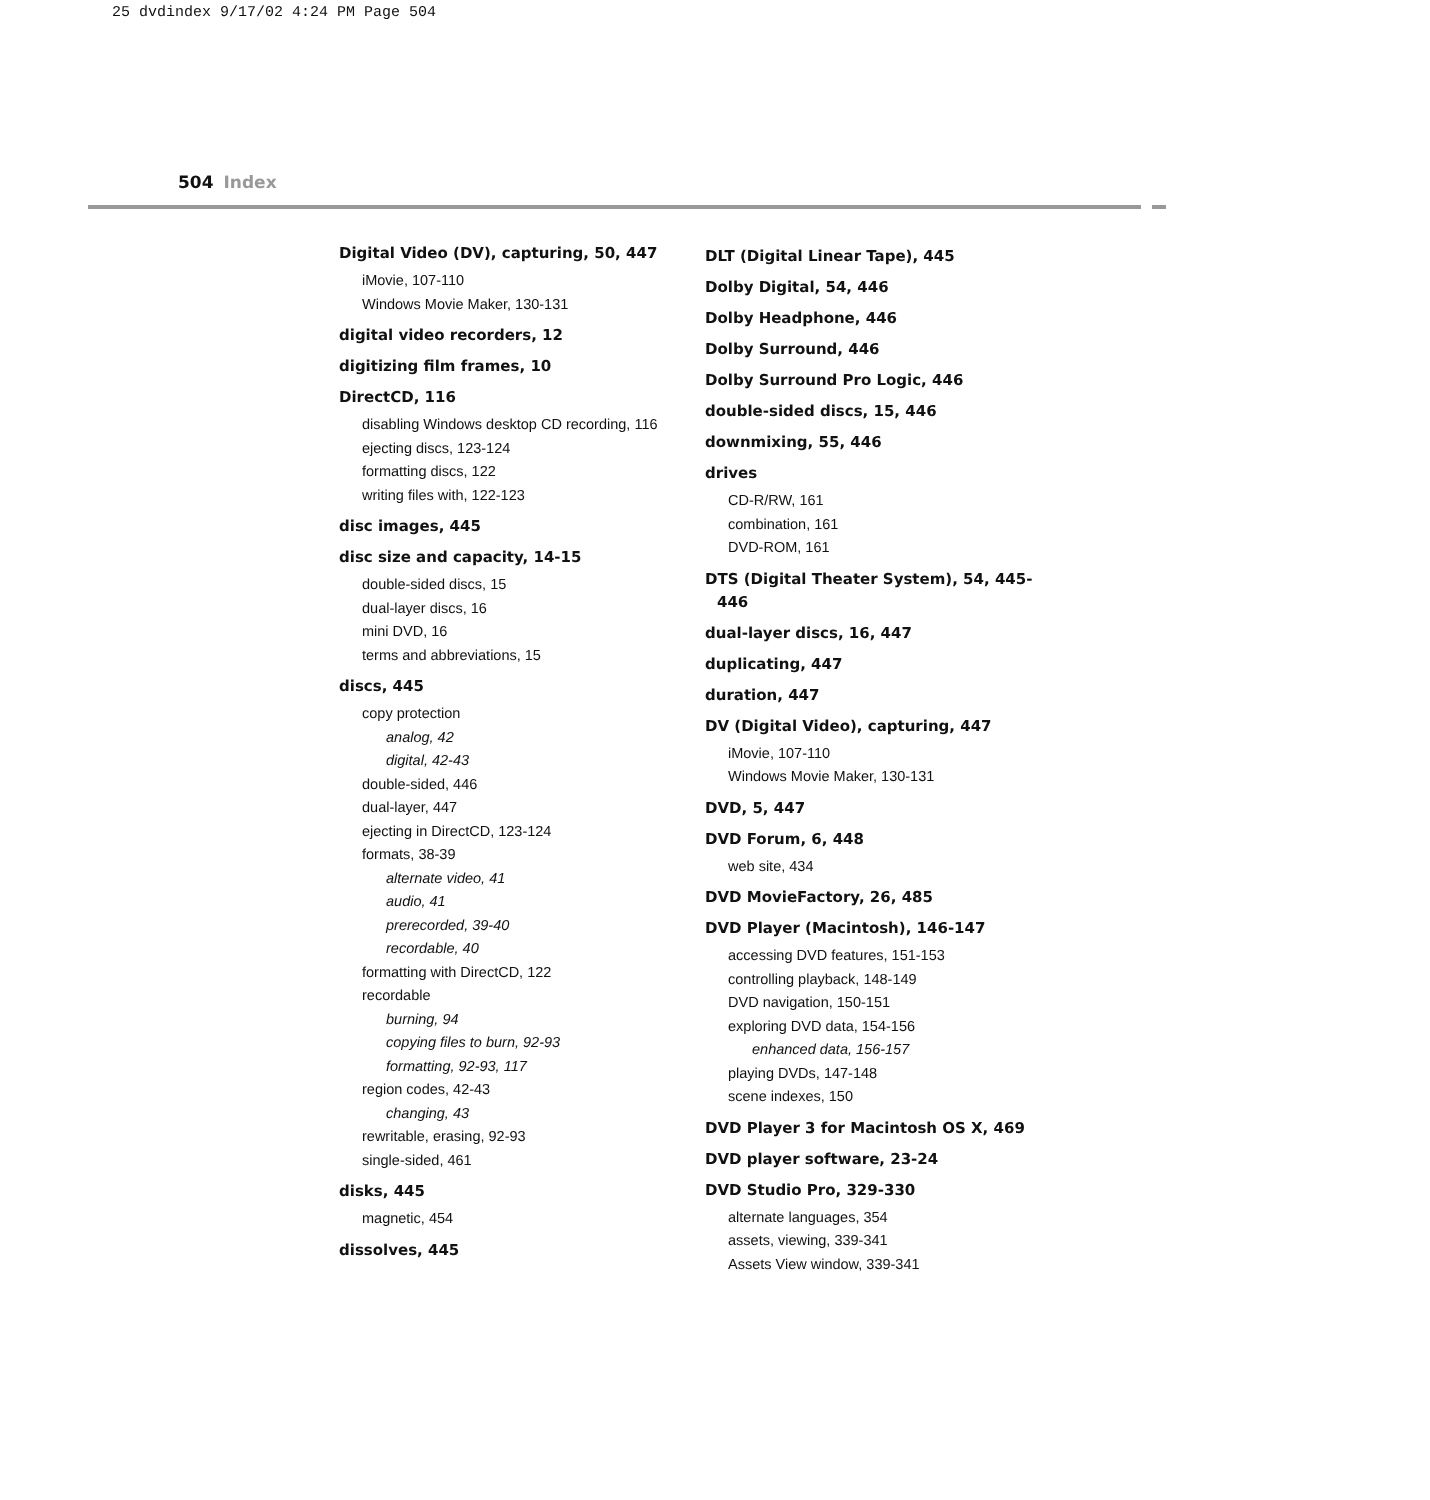25 dvdindex 9/17/02 4:24 PM Page 504
504 Index
Digital Video (DV), capturing, 50, 447
iMovie, 107-110
Windows Movie Maker, 130-131
digital video recorders, 12
digitizing film frames, 10
DirectCD, 116
disabling Windows desktop CD recording, 116
ejecting discs, 123-124
formatting discs, 122
writing files with, 122-123
disc images, 445
disc size and capacity, 14-15
double-sided discs, 15
dual-layer discs, 16
mini DVD, 16
terms and abbreviations, 15
discs, 445
copy protection
analog, 42
digital, 42-43
double-sided, 446
dual-layer, 447
ejecting in DirectCD, 123-124
formats, 38-39
alternate video, 41
audio, 41
prerecorded, 39-40
recordable, 40
formatting with DirectCD, 122
recordable
burning, 94
copying files to burn, 92-93
formatting, 92-93, 117
region codes, 42-43
changing, 43
rewritable, erasing, 92-93
single-sided, 461
disks, 445
magnetic, 454
dissolves, 445
DLT (Digital Linear Tape), 445
Dolby Digital, 54, 446
Dolby Headphone, 446
Dolby Surround, 446
Dolby Surround Pro Logic, 446
double-sided discs, 15, 446
downmixing, 55, 446
drives
CD-R/RW, 161
combination, 161
DVD-ROM, 161
DTS (Digital Theater System), 54, 445-446
dual-layer discs, 16, 447
duplicating, 447
duration, 447
DV (Digital Video), capturing, 447
iMovie, 107-110
Windows Movie Maker, 130-131
DVD, 5, 447
DVD Forum, 6, 448
web site, 434
DVD MovieFactory, 26, 485
DVD Player (Macintosh), 146-147
accessing DVD features, 151-153
controlling playback, 148-149
DVD navigation, 150-151
exploring DVD data, 154-156
enhanced data, 156-157
playing DVDs, 147-148
scene indexes, 150
DVD Player 3 for Macintosh OS X, 469
DVD player software, 23-24
DVD Studio Pro, 329-330
alternate languages, 354
assets, viewing, 339-341
Assets View window, 339-341